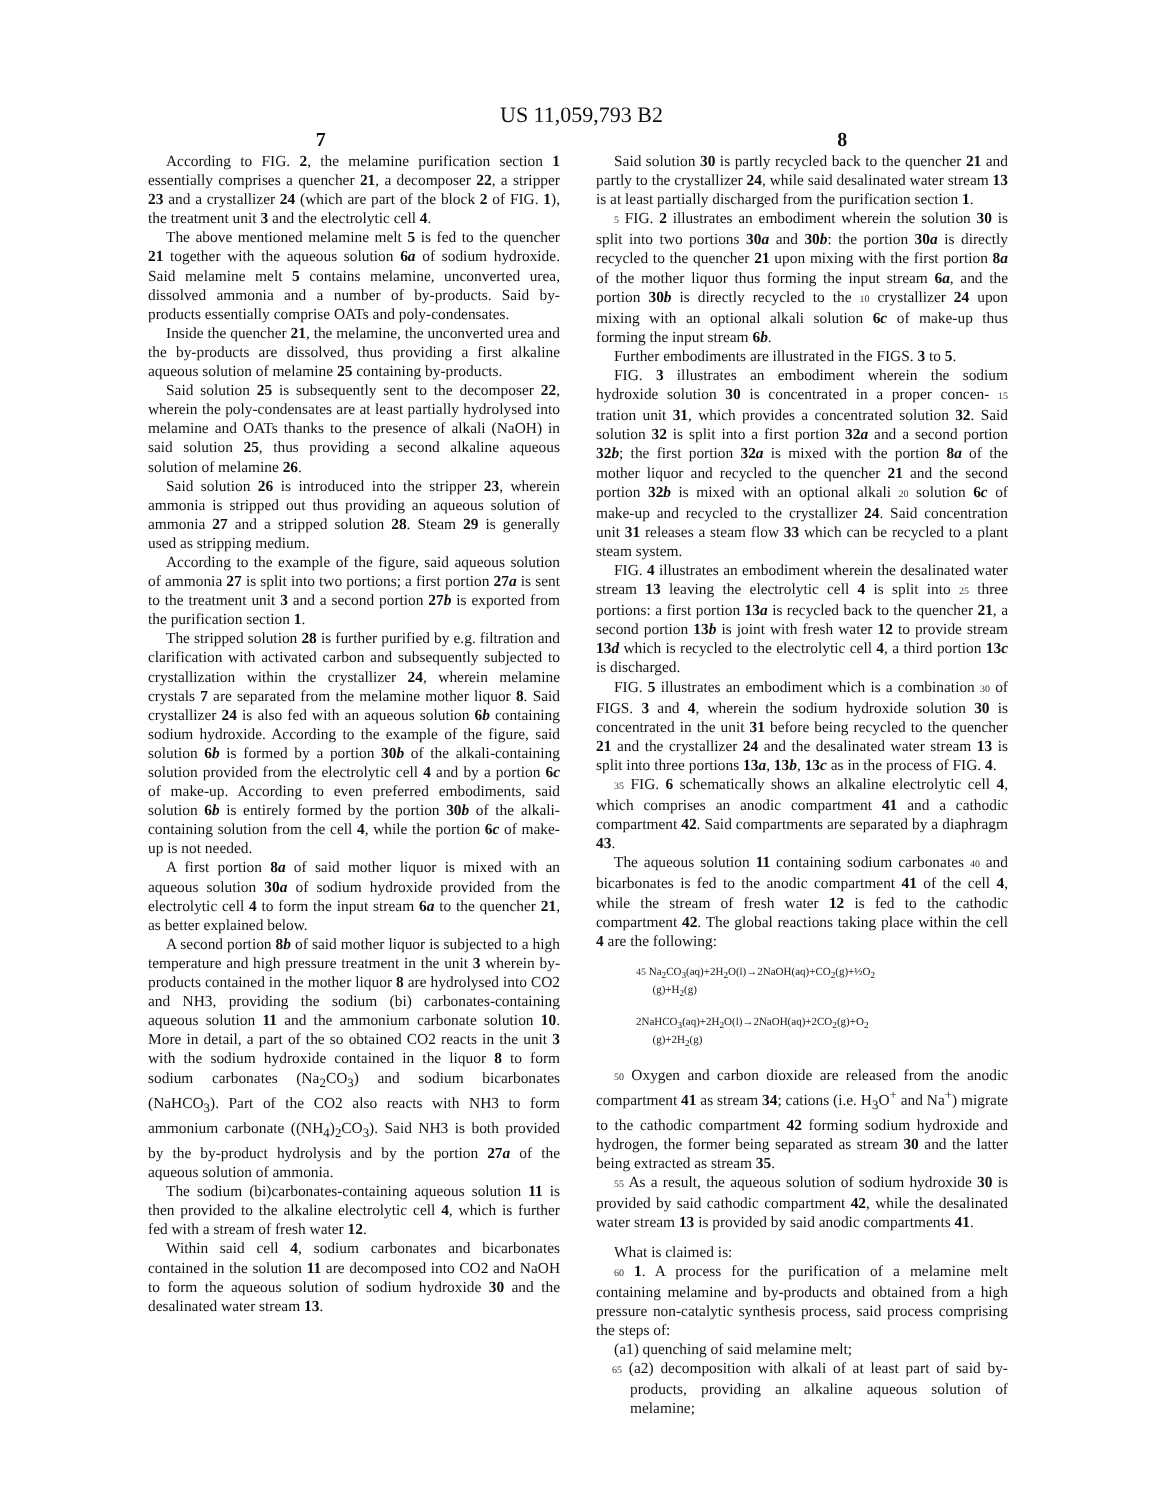US 11,059,793 B2
7 8
According to FIG. 2, the melamine purification section 1 essentially comprises a quencher 21, a decomposer 22, a stripper 23 and a crystallizer 24 (which are part of the block 2 of FIG. 1), the treatment unit 3 and the electrolytic cell 4.
The above mentioned melamine melt 5 is fed to the quencher 21 together with the aqueous solution 6a of sodium hydroxide. Said melamine melt 5 contains melamine, unconverted urea, dissolved ammonia and a number of by-products. Said by-products essentially comprise OATs and poly-condensates.
Inside the quencher 21, the melamine, the unconverted urea and the by-products are dissolved, thus providing a first alkaline aqueous solution of melamine 25 containing by-products.
Said solution 25 is subsequently sent to the decomposer 22, wherein the poly-condensates are at least partially hydrolysed into melamine and OATs thanks to the presence of alkali (NaOH) in said solution 25, thus providing a second alkaline aqueous solution of melamine 26.
Said solution 26 is introduced into the stripper 23, wherein ammonia is stripped out thus providing an aqueous solution of ammonia 27 and a stripped solution 28. Steam 29 is generally used as stripping medium.
According to the example of the figure, said aqueous solution of ammonia 27 is split into two portions; a first portion 27a is sent to the treatment unit 3 and a second portion 27b is exported from the purification section 1.
The stripped solution 28 is further purified by e.g. filtration and clarification with activated carbon and subsequently subjected to crystallization within the crystallizer 24, wherein melamine crystals 7 are separated from the melamine mother liquor 8. Said crystallizer 24 is also fed with an aqueous solution 6b containing sodium hydroxide. According to the example of the figure, said solution 6b is formed by a portion 30b of the alkali-containing solution provided from the electrolytic cell 4 and by a portion 6c of make-up. According to even preferred embodiments, said solution 6b is entirely formed by the portion 30b of the alkali-containing solution from the cell 4, while the portion 6c of make-up is not needed.
A first portion 8a of said mother liquor is mixed with an aqueous solution 30a of sodium hydroxide provided from the electrolytic cell 4 to form the input stream 6a to the quencher 21, as better explained below.
A second portion 8b of said mother liquor is subjected to a high temperature and high pressure treatment in the unit 3 wherein by-products contained in the mother liquor 8 are hydrolysed into CO2 and NH3, providing the sodium (bi) carbonates-containing aqueous solution 11 and the ammonium carbonate solution 10. More in detail, a part of the so obtained CO2 reacts in the unit 3 with the sodium hydroxide contained in the liquor 8 to form sodium carbonates (Na<sub>2</sub>CO<sub>3</sub>) and sodium bicarbonates (NaHCO<sub>3</sub>). Part of the CO2 also reacts with NH3 to form ammonium carbonate ((NH<sub>4</sub>)<sub>2</sub>CO<sub>3</sub>). Said NH3 is both provided by the by-product hydrolysis and by the portion 27a of the aqueous solution of ammonia.
The sodium (bi)carbonates-containing aqueous solution 11 is then provided to the alkaline electrolytic cell 4, which is further fed with a stream of fresh water 12.
Within said cell 4, sodium carbonates and bicarbonates contained in the solution 11 are decomposed into CO2 and NaOH to form the aqueous solution of sodium hydroxide 30 and the desalinated water stream 13.
Said solution 30 is partly recycled back to the quencher 21 and partly to the crystallizer 24, while said desalinated water stream 13 is at least partially discharged from the purification section 1.
5 FIG. 2 illustrates an embodiment wherein the solution 30 is split into two portions 30a and 30b: the portion 30a is directly recycled to the quencher 21 upon mixing with the first portion 8a of the mother liquor thus forming the input stream 6a, and the portion 30b is directly recycled to the 10 crystallizer 24 upon mixing with an optional alkali solution 6c of make-up thus forming the input stream 6b.
Further embodiments are illustrated in the FIGS. 3 to 5.
FIG. 3 illustrates an embodiment wherein the sodium hydroxide solution 30 is concentrated in a proper concen- 15 tration unit 31, which provides a concentrated solution 32. Said solution 32 is split into a first portion 32a and a second portion 32b; the first portion 32a is mixed with the portion 8a of the mother liquor and recycled to the quencher 21 and the second portion 32b is mixed with an optional alkali 20 solution 6c of make-up and recycled to the crystallizer 24. Said concentration unit 31 releases a steam flow 33 which can be recycled to a plant steam system.
FIG. 4 illustrates an embodiment wherein the desalinated water stream 13 leaving the electrolytic cell 4 is split into 25 three portions: a first portion 13a is recycled back to the quencher 21, a second portion 13b is joint with fresh water 12 to provide stream 13d which is recycled to the electrolytic cell 4, a third portion 13c is discharged.
FIG. 5 illustrates an embodiment which is a combination 30 of FIGS. 3 and 4, wherein the sodium hydroxide solution 30 is concentrated in the unit 31 before being recycled to the quencher 21 and the crystallizer 24 and the desalinated water stream 13 is split into three portions 13a, 13b, 13c as in the process of FIG. 4.
35 FIG. 6 schematically shows an alkaline electrolytic cell 4, which comprises an anodic compartment 41 and a cathodic compartment 42. Said compartments are separated by a diaphragm 43.
The aqueous solution 11 containing sodium carbonates 40 and bicarbonates is fed to the anodic compartment 41 of the cell 4, while the stream of fresh water 12 is fed to the cathodic compartment 42. The global reactions taking place within the cell 4 are the following:
45 Na<sub>2</sub>CO<sub>3</sub>(aq)+2H<sub>2</sub>O(l)→2NaOH(aq)+CO<sub>2</sub>(g)+½O<sub>2</sub>
(g)+H<sub>2</sub>(g)
2NaHCO<sub>3</sub>(aq)+2H<sub>2</sub>O(l)→2NaOH(aq)+2CO<sub>2</sub>(g)+O<sub>2</sub>
(g)+2H<sub>2</sub>(g)
50 Oxygen and carbon dioxide are released from the anodic compartment 41 as stream 34; cations (i.e. H<sub>3</sub>O<sup>+</sup> and Na<sup>+</sup>) migrate to the cathodic compartment 42 forming sodium hydroxide and hydrogen, the former being separated as stream 30 and the latter being extracted as stream 35.
55 As a result, the aqueous solution of sodium hydroxide 30 is provided by said cathodic compartment 42, while the desalinated water stream 13 is provided by said anodic compartments 41.
What is claimed is:
60 1. A process for the purification of a melamine melt containing melamine and by-products and obtained from a high pressure non-catalytic synthesis process, said process comprising the steps of:
(a1) quenching of said melamine melt;
65 (a2) decomposition with alkali of at least part of said by-products, providing an alkaline aqueous solution of melamine;